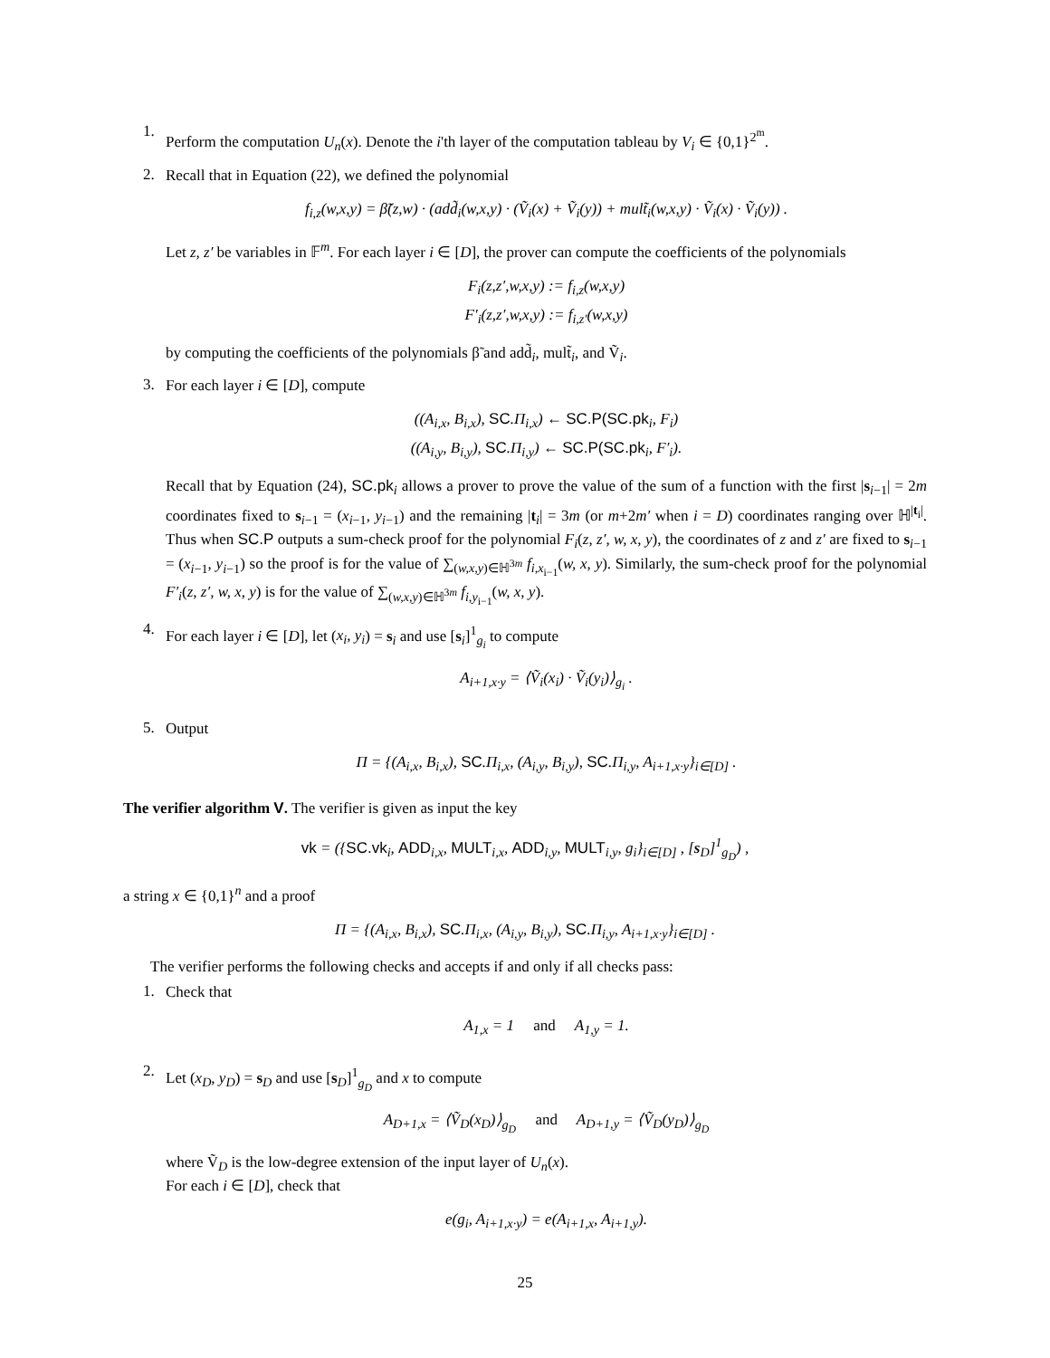1.
Perform the computation U<sub>n</sub>(x). Denote the i'th layer of the computation tableau by V<sub>i</sub> ∈ {0,1}<sup>2<sup>m</sup></sup>.
2.
Recall that in Equation (22), we defined the polynomial
f<sub>i,z</sub>(w,x,y) = β̃(z,w) · (add̃<sub>i</sub>(w,x,y) · (Ṽ<sub>i</sub>(x) + Ṽ<sub>i</sub>(y)) + mult̃<sub>i</sub>(w,x,y) · Ṽ<sub>i</sub>(x) · Ṽ<sub>i</sub>(y)) .
Let z, z′ be variables in 𝔽<sup>m</sup>. For each layer i ∈ [D], the prover can compute the coefficients of the polynomials
F<sub>i</sub>(z,z′,w,x,y) := f<sub>i,z</sub>(w,x,y)
F′<sub>i</sub>(z,z′,w,x,y) := f<sub>i,z′</sub>(w,x,y)
by computing the coefficients of the polynomials β̃ and add̃<sub>i</sub>, mult̃<sub>i</sub>, and Ṽ<sub>i</sub>.
3.
For each layer i ∈ [D], compute
((A<sub>i,x</sub>, B<sub>i,x</sub>), SC.Π<sub>i,x</sub>) ← SC.P(SC.pk<sub>i</sub>, F<sub>i</sub>)
((A<sub>i,y</sub>, B<sub>i,y</sub>), SC.Π<sub>i,y</sub>) ← SC.P(SC.pk<sub>i</sub>, F′<sub>i</sub>).
Recall that by Equation (24), SC.pk<sub>i</sub> allows a prover to prove the value of the sum of a function with the first |s<sub>i−1</sub>| = 2m coordinates fixed to s<sub>i−1</sub> = (x<sub>i−1</sub>, y<sub>i−1</sub>) and the remaining |t<sub>i</sub>| = 3m (or m+2m′ when i = D) coordinates ranging over ℍ<sup>|t<sub>i</sub>|</sup>. Thus when SC.P outputs a sum-check proof for the polynomial F<sub>i</sub>(z, z′, w, x, y), the coordinates of z and z′ are fixed to s<sub>i−1</sub> = (x<sub>i−1</sub>, y<sub>i−1</sub>) so the proof is for the value of ∑<sub>(w,x,y)∈ℍ<sup>3m</sup></sub> f<sub>i,x<sub>i−1</sub></sub>(w, x, y). Similarly, the sum-check proof for the polynomial F′<sub>i</sub>(z, z′, w, x, y) is for the value of ∑<sub>(w,x,y)∈ℍ<sup>3m</sup></sub> f<sub>i,y<sub>i−1</sub></sub>(w, x, y).
4.
For each layer i ∈ [D], let (x<sub>i</sub>, y<sub>i</sub>) = s<sub>i</sub> and use [s<sub>i</sub>]<sup>1</sup><sub>g<sub>i</sub></sub> to compute
A<sub>i+1,x·y</sub> = ⟨Ṽ<sub>i</sub>(x<sub>i</sub>) · Ṽ<sub>i</sub>(y<sub>i</sub>)⟩<sub>g<sub>i</sub></sub> .
5.
Output
Π = {(A<sub>i,x</sub>, B<sub>i,x</sub>), SC.Π<sub>i,x</sub>, (A<sub>i,y</sub>, B<sub>i,y</sub>), SC.Π<sub>i,y</sub>, A<sub>i+1,x·y</sub>}<sub>i∈[D]</sub> .
The verifier algorithm V. The verifier is given as input the key
vk = ({SC.vk<sub>i</sub>, ADD<sub>i,x</sub>, MULT<sub>i,x</sub>, ADD<sub>i,y</sub>, MULT<sub>i,y</sub>, g<sub>i</sub>}<sub>i∈[D]</sub> , [s<sub>D</sub>]<sup>1</sup><sub>g<sub>D</sub></sub>) ,
a string x ∈ {0,1}<sup>n</sup> and a proof
Π = {(A<sub>i,x</sub>, B<sub>i,x</sub>), SC.Π<sub>i,x</sub>, (A<sub>i,y</sub>, B<sub>i,y</sub>), SC.Π<sub>i,y</sub>, A<sub>i+1,x·y</sub>}<sub>i∈[D]</sub> .
The verifier performs the following checks and accepts if and only if all checks pass:
1.
Check that
A<sub>1,x</sub> = 1 and A<sub>1,y</sub> = 1.
2.
Let (x<sub>D</sub>, y<sub>D</sub>) = s<sub>D</sub> and use [s<sub>D</sub>]<sup>1</sup><sub>g<sub>D</sub></sub> and x to compute
A<sub>D+1,x</sub> = ⟨Ṽ<sub>D</sub>(x<sub>D</sub>)⟩<sub>g<sub>D</sub></sub> and A<sub>D+1,y</sub> = ⟨Ṽ<sub>D</sub>(y<sub>D</sub>)⟩<sub>g<sub>D</sub></sub>
where Ṽ<sub>D</sub> is the low-degree extension of the input layer of U<sub>n</sub>(x).
For each i ∈ [D], check that
e(g<sub>i</sub>, A<sub>i+1,x·y</sub>) = e(A<sub>i+1,x</sub>, A<sub>i+1,y</sub>).
25